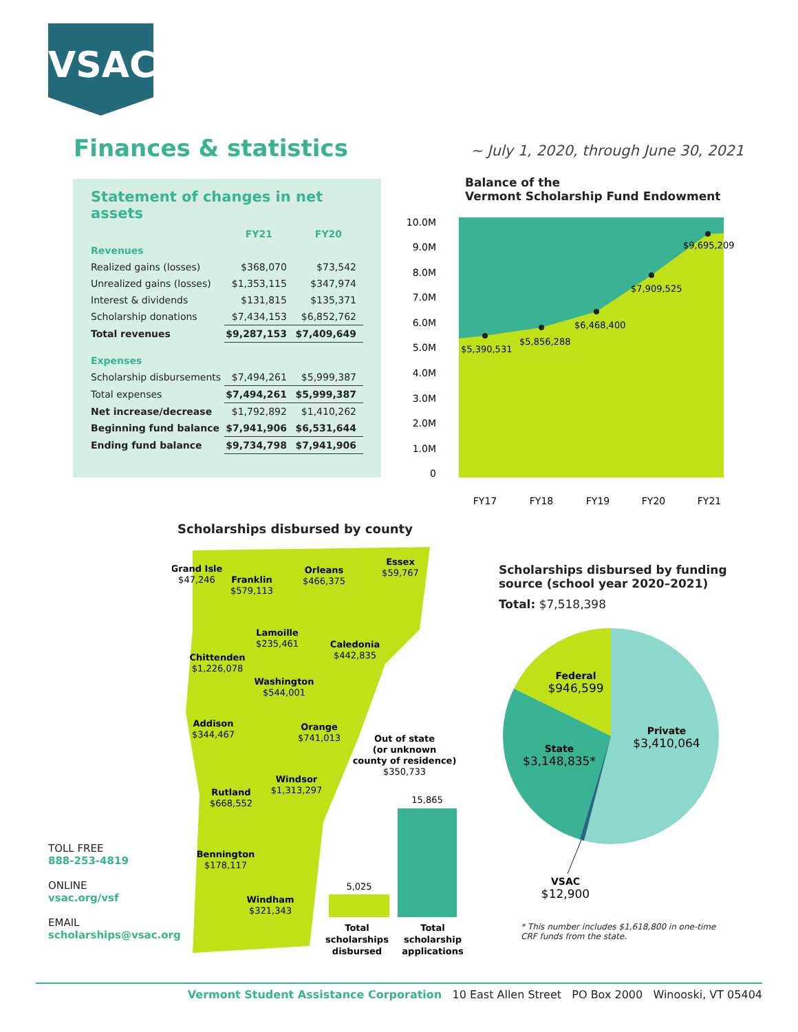VSAC
Finances & statistics
~ July 1, 2020, through June 30, 2021
Statement of changes in net assets
| | FY21 | FY20 |
| --- | --- | --- |
| Revenues | | |
| Realized gains (losses) | $368,070 | $73,542 |
| Unrealized gains (losses) | $1,353,115 | $347,974 |
| Interest & dividends | $131,815 | $135,371 |
| Scholarship donations | $7,434,153 | $6,852,762 |
| Total revenues | $9,287,153 | $7,409,649 |
| Expenses | | |
| Scholarship disbursements | $7,494,261 | $5,999,387 |
| Total expenses | $7,494,261 | $5,999,387 |
| Net increase/decrease | $1,792,892 | $1,410,262 |
| Beginning fund balance | $7,941,906 | $6,531,644 |
| Ending fund balance | $9,734,798 | $7,941,906 |
Balance of the
Vermont Scholarship Fund Endowment
$5,390,531
$5,856,288
$6,468,400
$7,909,525
$9,695,209
10.0M
9.0M
8.0M
7.0M
6.0M
5.0M
4.0M
3.0M
2.0M
1.0M
0
FY17
FY18
FY19
FY20
FY21
Scholarships disbursed by county
Grand Isle
Franklin
Orleans
Essex
Lamoille
Caledonia
Chittenden
Washington
Addison
Orange
Windsor
Rutland
Bennington
Windham
Out of state
(or unknown
county of residence)
Total
scholarships
disbursed
Total
scholarship
applications
$47,246
$579,113
$466,375
$59,767
$235,461
$442,835
$1,226,078
$544,001
$344,467
$741,013
$1,313,297
$668,552
$178,117
$321,343
$350,733
5,025
15,865
Scholarships disbursed by funding
source (school year 2020–2021)
Total: $7,518,398
Federal
Private
State
VSAC
$946,599
$3,410,064
$3,148,835*
$12,900
* This number includes $1,618,800 in one-time
CRF funds from the state.
TOLL FREE
888-253-4819
ONLINE
vsac.org/vsf
EMAIL
scholarships@vsac.org
Vermont Student Assistance Corporation 10 East Allen Street PO Box 2000 Winooski, VT 05404